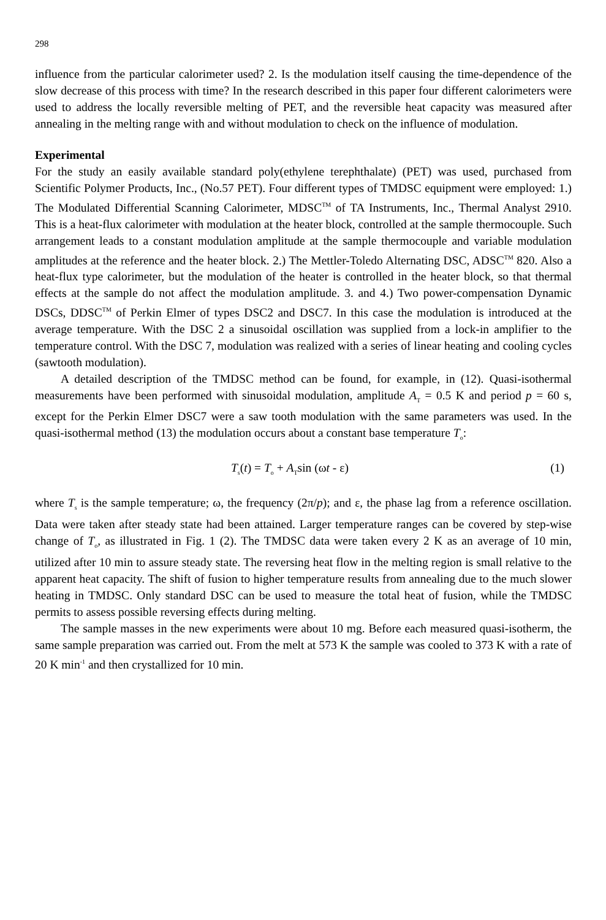298
influence from the particular calorimeter used? 2. Is the modulation itself causing the time-dependence of the slow decrease of this process with time? In the research described in this paper four different calorimeters were used to address the locally reversible melting of PET, and the reversible heat capacity was measured after annealing in the melting range with and without modulation to check on the influence of modulation.
Experimental
For the study an easily available standard poly(ethylene terephthalate) (PET) was used, purchased from Scientific Polymer Products, Inc., (No.57 PET). Four different types of TMDSC equipment were employed: 1.) The Modulated Differential Scanning Calorimeter, MDSC<sup>TM</sup> of TA Instruments, Inc., Thermal Analyst 2910. This is a heat-flux calorimeter with modulation at the heater block, controlled at the sample thermocouple. Such arrangement leads to a constant modulation amplitude at the sample thermocouple and variable modulation amplitudes at the reference and the heater block. 2.) The Mettler-Toledo Alternating DSC, ADSC<sup>TM</sup> 820. Also a heat-flux type calorimeter, but the modulation of the heater is controlled in the heater block, so that thermal effects at the sample do not affect the modulation amplitude. 3. and 4.) Two power-compensation Dynamic DSCs, DDSC<sup>TM</sup> of Perkin Elmer of types DSC2 and DSC7. In this case the modulation is introduced at the average temperature. With the DSC 2 a sinusoidal oscillation was supplied from a lock-in amplifier to the temperature control. With the DSC 7, modulation was realized with a series of linear heating and cooling cycles (sawtooth modulation).
A detailed description of the TMDSC method can be found, for example, in (12). Quasi-isothermal measurements have been performed with sinusoidal modulation, amplitude A<sub>T</sub> = 0.5 K and period p = 60 s, except for the Perkin Elmer DSC7 were a saw tooth modulation with the same parameters was used. In the quasi-isothermal method (13) the modulation occurs about a constant base temperature T<sub>o</sub>:
T<sub>s</sub>(t) = T<sub>o</sub> + A<sub>T</sub>sin (ωt - ε) (1)
where T<sub>s</sub> is the sample temperature; ω, the frequency (2π/p); and ε, the phase lag from a reference oscillation. Data were taken after steady state had been attained. Larger temperature ranges can be covered by step-wise change of T<sub>o</sub>, as illustrated in Fig. 1 (2). The TMDSC data were taken every 2 K as an average of 10 min, utilized after 10 min to assure steady state. The reversing heat flow in the melting region is small relative to the apparent heat capacity. The shift of fusion to higher temperature results from annealing due to the much slower heating in TMDSC. Only standard DSC can be used to measure the total heat of fusion, while the TMDSC permits to assess possible reversing effects during melting.
The sample masses in the new experiments were about 10 mg. Before each measured quasi-isotherm, the same sample preparation was carried out. From the melt at 573 K the sample was cooled to 373 K with a rate of 20 K min<sup>-1</sup> and then crystallized for 10 min.